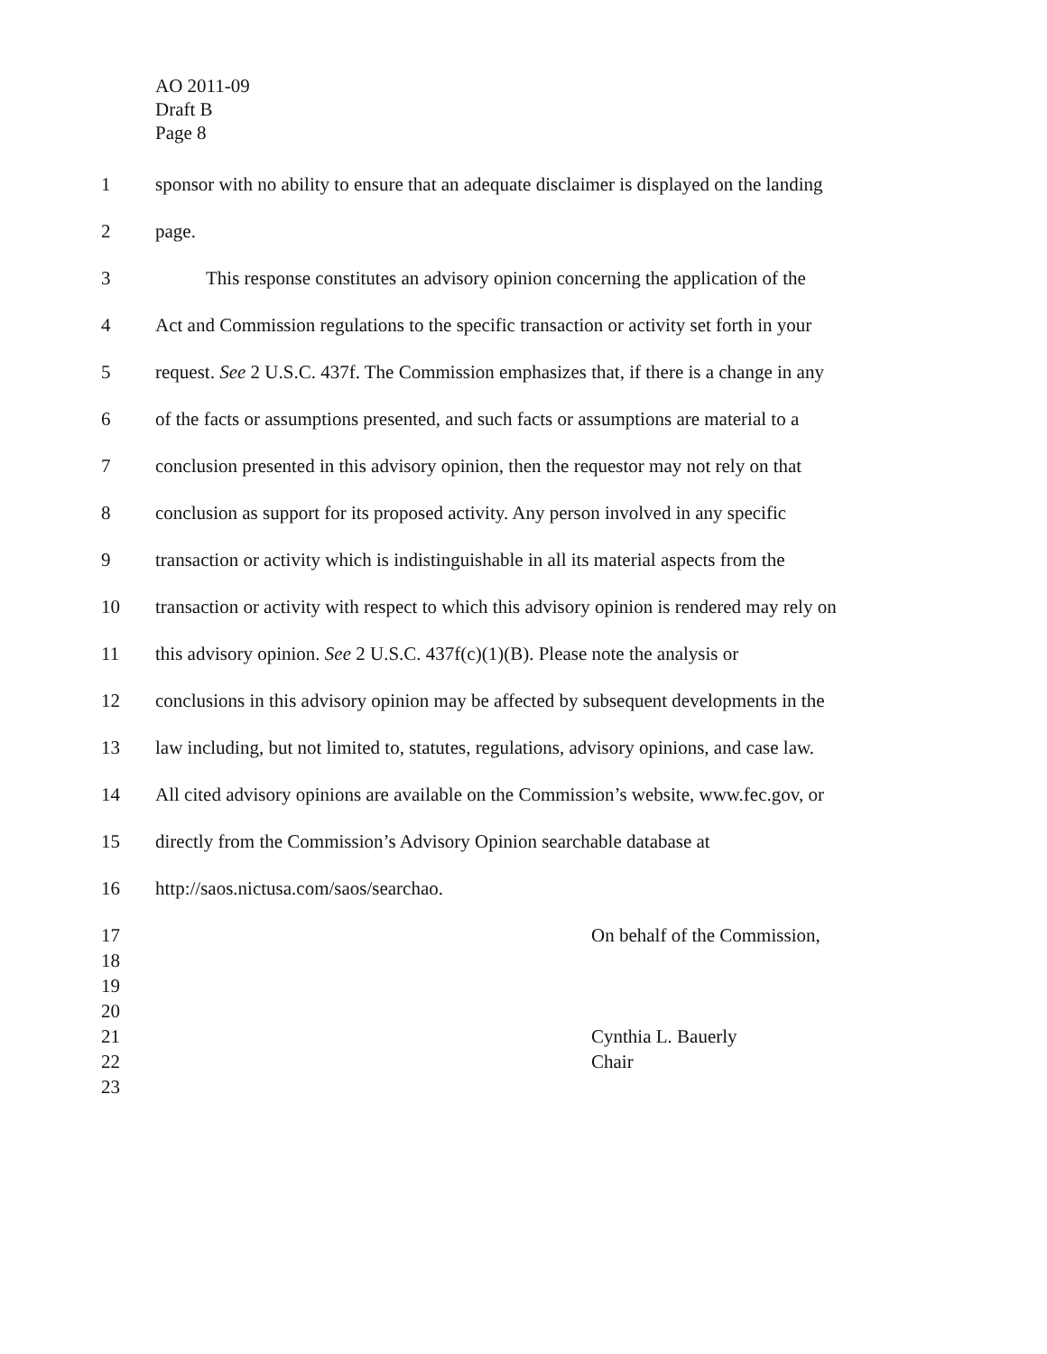AO 2011-09
Draft B
Page 8
1 sponsor with no ability to ensure that an adequate disclaimer is displayed on the landing
2 page.
3 This response constitutes an advisory opinion concerning the application of the
4 Act and Commission regulations to the specific transaction or activity set forth in your
5 request. See 2 U.S.C. 437f. The Commission emphasizes that, if there is a change in any
6 of the facts or assumptions presented, and such facts or assumptions are material to a
7 conclusion presented in this advisory opinion, then the requestor may not rely on that
8 conclusion as support for its proposed activity. Any person involved in any specific
9 transaction or activity which is indistinguishable in all its material aspects from the
10 transaction or activity with respect to which this advisory opinion is rendered may rely on
11 this advisory opinion. See 2 U.S.C. 437f(c)(1)(B). Please note the analysis or
12 conclusions in this advisory opinion may be affected by subsequent developments in the
13 law including, but not limited to, statutes, regulations, advisory opinions, and case law.
14 All cited advisory opinions are available on the Commission’s website, www.fec.gov, or
15 directly from the Commission’s Advisory Opinion searchable database at
16 http://saos.nictusa.com/saos/searchao.
17 On behalf of the Commission,
18
19
20
21 Cynthia L. Bauerly
22 Chair
23